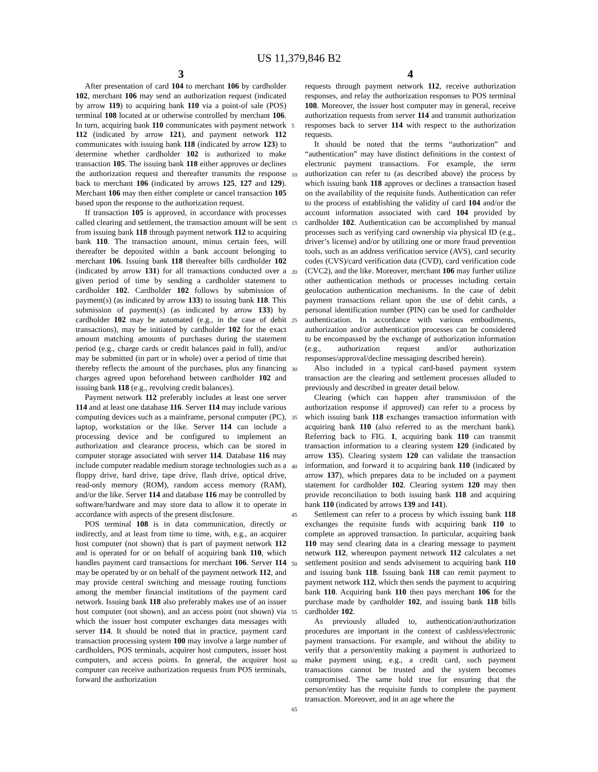US 11,379,846 B2
3
After presentation of card 104 to merchant 106 by cardholder 102, merchant 106 may send an authorization request (indicated by arrow 119) to acquiring bank 110 via a point-of sale (POS) terminal 108 located at or otherwise controlled by merchant 106. In turn, acquiring bank 110 communicates with payment network 112 (indicated by arrow 121), and payment network 112 communicates with issuing bank 118 (indicated by arrow 123) to determine whether cardholder 102 is authorized to make transaction 105. The issuing bank 118 either approves or declines the authorization request and thereafter transmits the response back to merchant 106 (indicated by arrows 125, 127 and 129). Merchant 106 may then either complete or cancel transaction 105 based upon the response to the authorization request.
If transaction 105 is approved, in accordance with processes called clearing and settlement, the transaction amount will be sent from issuing bank 118 through payment network 112 to acquiring bank 110. The transaction amount, minus certain fees, will thereafter be deposited within a bank account belonging to merchant 106. Issuing bank 118 thereafter bills cardholder 102 (indicated by arrow 131) for all transactions conducted over a given period of time by sending a cardholder statement to cardholder 102. Cardholder 102 follows by submission of payment(s) (as indicated by arrow 133) to issuing bank 118. This submission of payment(s) (as indicated by arrow 133) by cardholder 102 may be automated (e.g., in the case of debit transactions), may be initiated by cardholder 102 for the exact amount matching amounts of purchases during the statement period (e.g., charge cards or credit balances paid in full), and/or may be submitted (in part or in whole) over a period of time that thereby reflects the amount of the purchases, plus any financing charges agreed upon beforehand between cardholder 102 and issuing bank 118 (e.g., revolving credit balances).
Payment network 112 preferably includes at least one server 114 and at least one database 116. Server 114 may include various computing devices such as a mainframe, personal computer (PC), laptop, workstation or the like. Server 114 can include a processing device and be configured to implement an authorization and clearance process, which can be stored in computer storage associated with server 114. Database 116 may include computer readable medium storage technologies such as a floppy drive, hard drive, tape drive, flash drive, optical drive, read-only memory (ROM), random access memory (RAM), and/or the like. Server 114 and database 116 may be controlled by software/hardware and may store data to allow it to operate in accordance with aspects of the present disclosure.
POS terminal 108 is in data communication, directly or indirectly, and at least from time to time, with, e.g., an acquirer host computer (not shown) that is part of payment network 112 and is operated for or on behalf of acquiring bank 110, which handles payment card transactions for merchant 106. Server 114 may be operated by or on behalf of the payment network 112, and may provide central switching and message routing functions among the member financial institutions of the payment card network. Issuing bank 118 also preferably makes use of an issuer host computer (not shown), and an access point (not shown) via which the issuer host computer exchanges data messages with server 114. It should be noted that in practice, payment card transaction processing system 100 may involve a large number of cardholders, POS terminals, acquirer host computers, issuer host computers, and access points. In general, the acquirer host computer can receive authorization requests from POS terminals, forward the authorization
4
requests through payment network 112, receive authorization responses, and relay the authorization responses to POS terminal 108. Moreover, the issuer host computer may in general, receive authorization requests from server 114 and transmit authorization responses back to server 114 with respect to the authorization requests.
It should be noted that the terms “authorization” and “authentication” may have distinct definitions in the context of electronic payment transactions. For example, the term authorization can refer to (as described above) the process by which issuing bank 118 approves or declines a transaction based on the availability of the requisite funds. Authentication can refer to the process of establishing the validity of card 104 and/or the account information associated with card 104 provided by cardholder 102. Authentication can be accomplished by manual processes such as verifying card ownership via physical ID (e.g., driver’s license) and/or by utilizing one or more fraud prevention tools, such as an address verification service (AVS), card security codes (CVS)/card verification data (CVD), card verification code (CVC2), and the like. Moreover, merchant 106 may further utilize other authentication methods or processes including certain geolocation authentication mechanisms. In the case of debit payment transactions reliant upon the use of debit cards, a personal identification number (PIN) can be used for cardholder authentication. In accordance with various embodiments, authorization and/or authentication processes can be considered to be encompassed by the exchange of authorization information (e.g., authorization request and/or authorization responses/approval/decline messaging described herein).
Also included in a typical card-based payment system transaction are the clearing and settlement processes alluded to previously and described in greater detail below.
Clearing (which can happen after transmission of the authorization response if approved) can refer to a process by which issuing bank 118 exchanges transaction information with acquiring bank 110 (also referred to as the merchant bank). Referring back to FIG. 1, acquiring bank 110 can transmit transaction information to a clearing system 120 (indicated by arrow 135). Clearing system 120 can validate the transaction information, and forward it to acquiring bank 110 (indicated by arrow 137), which prepares data to be included on a payment statement for cardholder 102. Clearing system 120 may then provide reconciliation to both issuing bank 118 and acquiring bank 110 (indicated by arrows 139 and 141).
Settlement can refer to a process by which issuing bank 118 exchanges the requisite funds with acquiring bank 110 to complete an approved transaction. In particular, acquiring bank 110 may send clearing data in a clearing message to payment network 112, whereupon payment network 112 calculates a net settlement position and sends advisement to acquiring bank 110 and issuing bank 118. Issuing bank 118 can remit payment to payment network 112, which then sends the payment to acquiring bank 110. Acquiring bank 110 then pays merchant 106 for the purchase made by cardholder 102, and issuing bank 118 bills cardholder 102.
As previously alluded to, authentication/authorization procedures are important in the context of cashless/electronic payment transactions. For example, and without the ability to verify that a person/entity making a payment is authorized to make payment using, e.g., a credit card, such payment transactions cannot be trusted and the system becomes compromised. The same hold true for ensuring that the person/entity has the requisite funds to complete the payment transaction. Moreover, and in an age where the
5
10
15
20
25
30
35
40
45
50
55
60
65